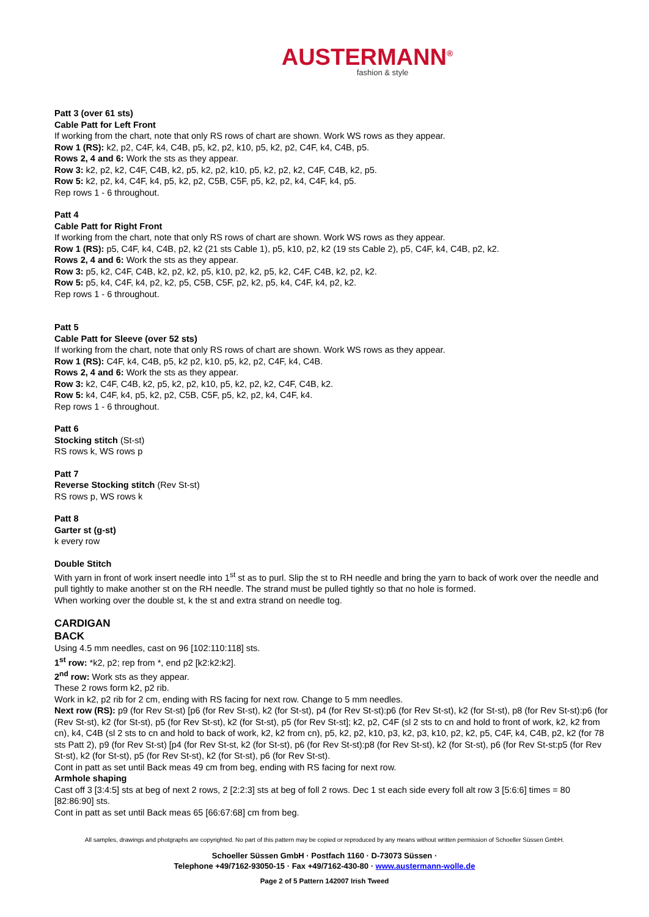AUSTERMANN<sup>®</sup>
fashion & style
Patt 3 (over 61 sts)
Cable Patt for Left Front
If working from the chart, note that only RS rows of chart are shown. Work WS rows as they appear.
Row 1 (RS): k2, p2, C4F, k4, C4B, p5, k2, p2, k10, p5, k2, p2, C4F, k4, C4B, p5.
Rows 2, 4 and 6: Work the sts as they appear.
Row 3: k2, p2, k2, C4F, C4B, k2, p5, k2, p2, k10, p5, k2, p2, k2, C4F, C4B, k2, p5.
Row 5: k2, p2, k4, C4F, k4, p5, k2, p2, C5B, C5F, p5, k2, p2, k4, C4F, k4, p5.
Rep rows 1 - 6 throughout.
Patt 4
Cable Patt for Right Front
If working from the chart, note that only RS rows of chart are shown. Work WS rows as they appear.
Row 1 (RS): p5, C4F, k4, C4B, p2, k2 (21 sts Cable 1), p5, k10, p2, k2 (19 sts Cable 2), p5, C4F, k4, C4B, p2, k2.
Rows 2, 4 and 6: Work the sts as they appear.
Row 3: p5, k2, C4F, C4B, k2, p2, k2, p5, k10, p2, k2, p5, k2, C4F, C4B, k2, p2, k2.
Row 5: p5, k4, C4F, k4, p2, k2, p5, C5B, C5F, p2, k2, p5, k4, C4F, k4, p2, k2.
Rep rows 1 - 6 throughout.
Patt 5
Cable Patt for Sleeve (over 52 sts)
If working from the chart, note that only RS rows of chart are shown. Work WS rows as they appear.
Row 1 (RS): C4F, k4, C4B, p5, k2 p2, k10, p5, k2, p2, C4F, k4, C4B.
Rows 2, 4 and 6: Work the sts as they appear.
Row 3: k2, C4F, C4B, k2, p5, k2, p2, k10, p5, k2, p2, k2, C4F, C4B, k2.
Row 5: k4, C4F, k4, p5, k2, p2, C5B, C5F, p5, k2, p2, k4, C4F, k4.
Rep rows 1 - 6 throughout.
Patt 6
Stocking stitch (St-st)
RS rows k, WS rows p
Patt 7
Reverse Stocking stitch (Rev St-st)
RS rows p, WS rows k
Patt 8
Garter st (g-st)
k every row
Double Stitch
With yarn in front of work insert needle into 1<sup>st</sup> st as to purl. Slip the st to RH needle and bring the yarn to back of work over the needle and pull tightly to make another st on the RH needle. The strand must be pulled tightly so that no hole is formed.
When working over the double st, k the st and extra strand on needle tog.
CARDIGAN
BACK
Using 4.5 mm needles, cast on 96 [102:110:118] sts.
1<sup>st</sup> row: *k2, p2; rep from *, end p2 [k2:k2:k2].
2<sup>nd</sup> row: Work sts as they appear.
These 2 rows form k2, p2 rib.
Work in k2, p2 rib for 2 cm, ending with RS facing for next row. Change to 5 mm needles.
Next row (RS): p9 (for Rev St-st) [p6 (for Rev St-st), k2 (for St-st), p4 (for Rev St-st):p6 (for Rev St-st), k2 (for St-st), p8 (for Rev St-st):p6 (for (Rev St-st), k2 (for St-st), p5 (for Rev St-st), k2 (for St-st), p5 (for Rev St-st]; k2, p2, C4F (sl 2 sts to cn and hold to front of work, k2, k2 from cn), k4, C4B (sl 2 sts to cn and hold to back of work, k2, k2 from cn), p5, k2, p2, k10, p3, k2, p3, k10, p2, k2, p5, C4F, k4, C4B, p2, k2 (for 78 sts Patt 2), p9 (for Rev St-st) [p4 (for Rev St-st, k2 (for St-st), p6 (for Rev St-st):p8 (for Rev St-st), k2 (for St-st), p6 (for Rev St-st:p5 (for Rev St-st), k2 (for St-st), p5 (for Rev St-st), k2 (for St-st), p6 (for Rev St-st).
Cont in patt as set until Back meas 49 cm from beg, ending with RS facing for next row.
Armhole shaping
Cast off 3 [3:4:5] sts at beg of next 2 rows, 2 [2:2:3] sts at beg of foll 2 rows. Dec 1 st each side every foll alt row 3 [5:6:6] times = 80 [82:86:90] sts.
Cont in patt as set until Back meas 65 [66:67:68] cm from beg.
All samples, drawings and photgraphs are copyrighted. No part of this pattern may be copied or reproduced by any means without written permission of Schoeller Süssen GmbH.
Schoeller Süssen GmbH · Postfach 1160 · D-73073 Süssen ·
Telephone +49/7162-93050-15 · Fax +49/7162-430-80 · www.austermann-wolle.de
Page 2 of 5 Pattern 142007 Irish Tweed